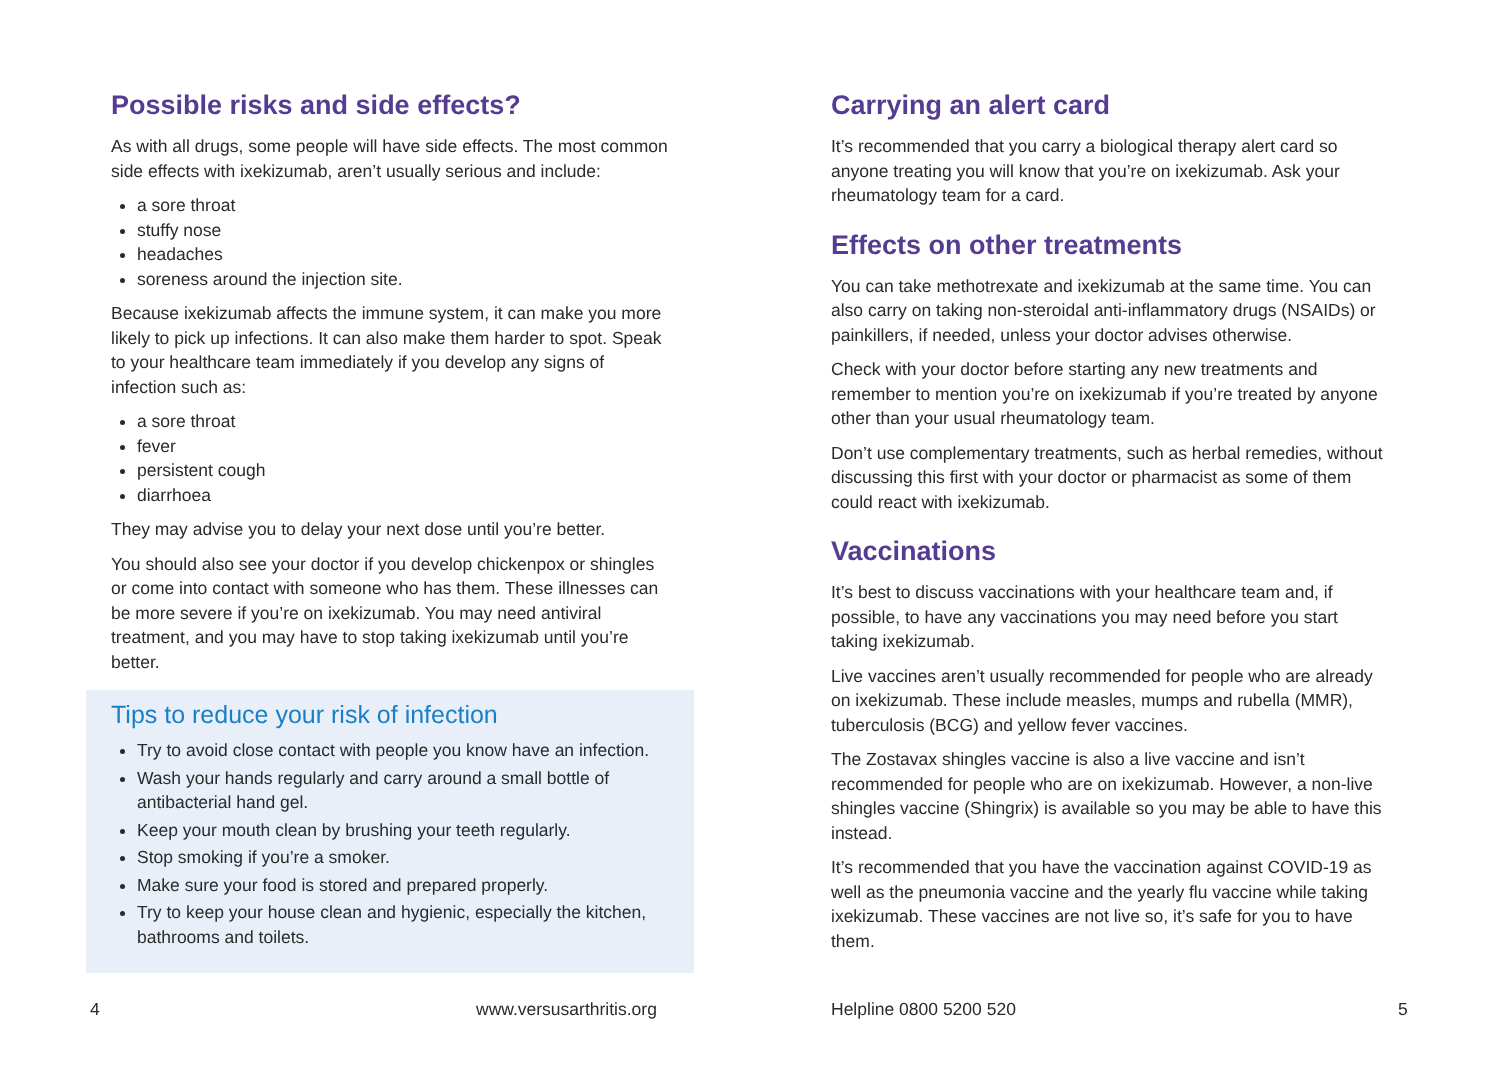Possible risks and side effects?
As with all drugs, some people will have side effects. The most common side effects with ixekizumab, aren’t usually serious and include:
a sore throat
stuffy nose
headaches
soreness around the injection site.
Because ixekizumab affects the immune system, it can make you more likely to pick up infections. It can also make them harder to spot. Speak to your healthcare team immediately if you develop any signs of infection such as:
a sore throat
fever
persistent cough
diarrhoea
They may advise you to delay your next dose until you’re better.
You should also see your doctor if you develop chickenpox or shingles or come into contact with someone who has them. These illnesses can be more severe if you’re on ixekizumab. You may need antiviral treatment, and you may have to stop taking ixekizumab until you’re better.
Tips to reduce your risk of infection
Try to avoid close contact with people you know have an infection.
Wash your hands regularly and carry around a small bottle of antibacterial hand gel.
Keep your mouth clean by brushing your teeth regularly.
Stop smoking if you’re a smoker.
Make sure your food is stored and prepared properly.
Try to keep your house clean and hygienic, especially the kitchen, bathrooms and toilets.
Carrying an alert card
It’s recommended that you carry a biological therapy alert card so anyone treating you will know that you’re on ixekizumab. Ask your rheumatology team for a card.
Effects on other treatments
You can take methotrexate and ixekizumab at the same time. You can also carry on taking non-steroidal anti-inflammatory drugs (NSAIDs) or painkillers, if needed, unless your doctor advises otherwise.
Check with your doctor before starting any new treatments and remember to mention you’re on ixekizumab if you’re treated by anyone other than your usual rheumatology team.
Don’t use complementary treatments, such as herbal remedies, without discussing this first with your doctor or pharmacist as some of them could react with ixekizumab.
Vaccinations
It’s best to discuss vaccinations with your healthcare team and, if possible, to have any vaccinations you may need before you start taking ixekizumab.
Live vaccines aren’t usually recommended for people who are already on ixekizumab. These include measles, mumps and rubella (MMR), tuberculosis (BCG) and yellow fever vaccines.
The Zostavax shingles vaccine is also a live vaccine and isn’t recommended for people who are on ixekizumab. However, a non-live shingles vaccine (Shingrix) is available so you may be able to have this instead.
It’s recommended that you have the vaccination against COVID-19 as well as the pneumonia vaccine and the yearly flu vaccine while taking ixekizumab. These vaccines are not live so, it’s safe for you to have them.
4 www.versusarthritis.org Helpline 0800 5200 520 5